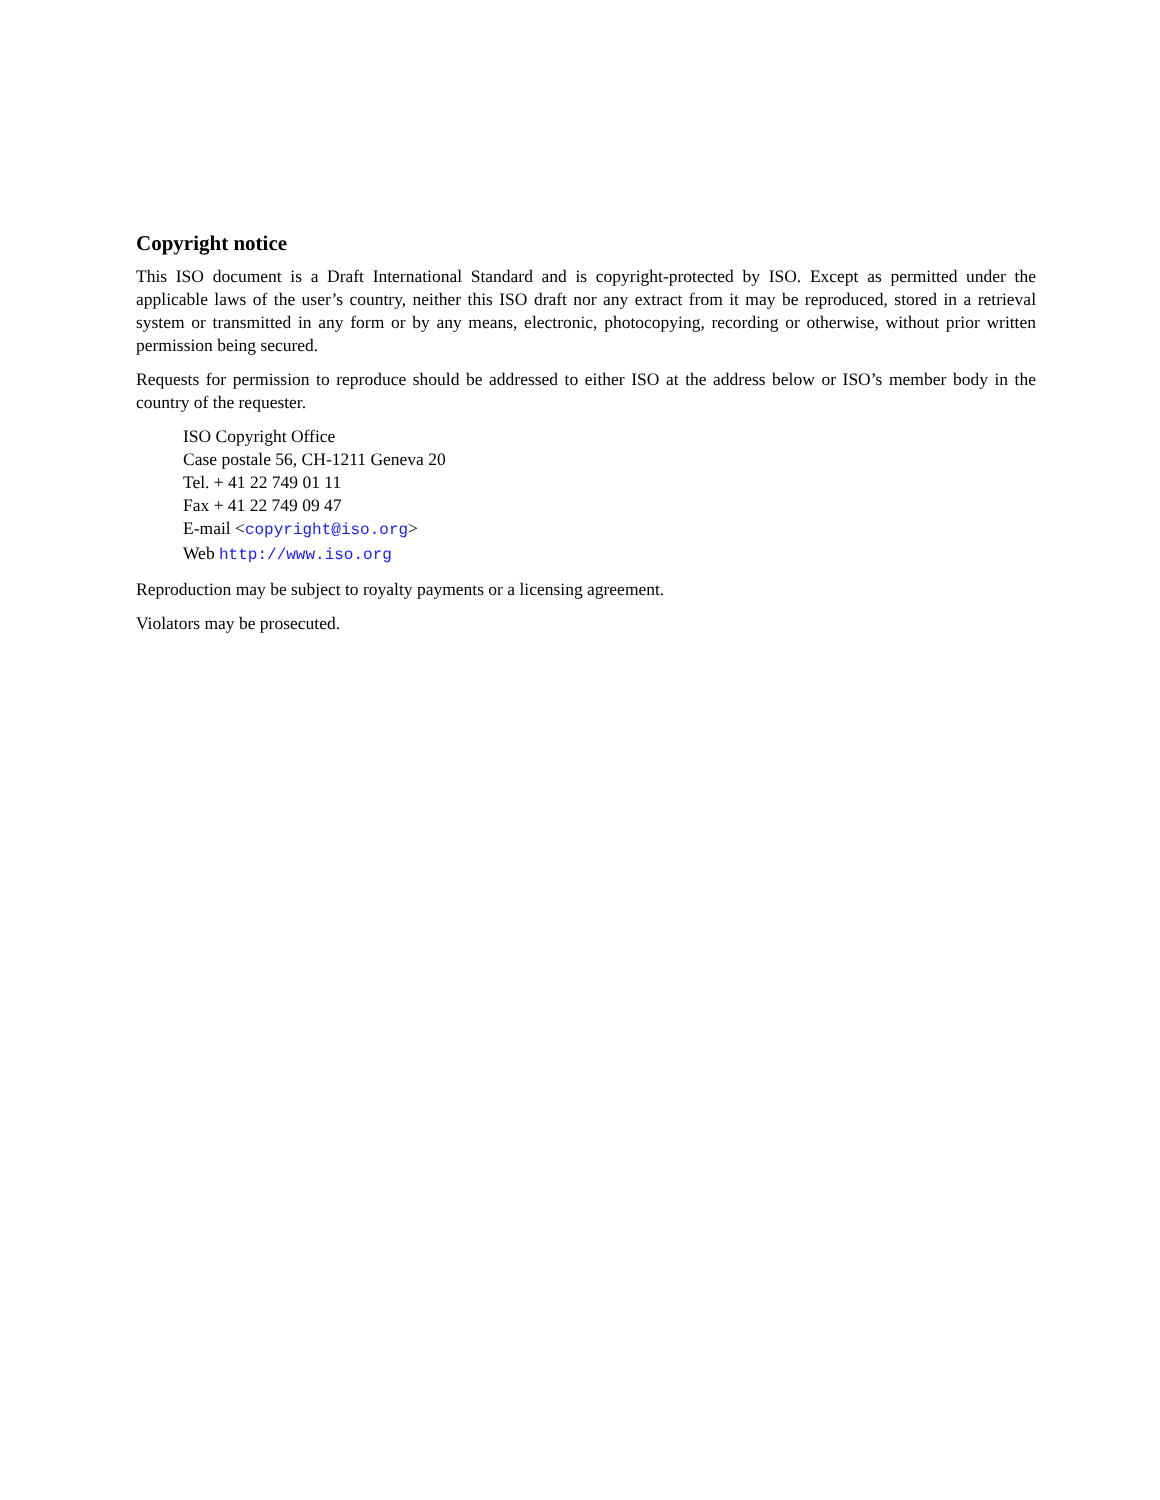Copyright notice
This ISO document is a Draft International Standard and is copyright-protected by ISO. Except as permitted under the applicable laws of the user’s country, neither this ISO draft nor any extract from it may be reproduced, stored in a retrieval system or transmitted in any form or by any means, electronic, photocopying, recording or otherwise, without prior written permission being secured.
Requests for permission to reproduce should be addressed to either ISO at the address below or ISO’s member body in the country of the requester.
ISO Copyright Office
Case postale 56, CH-1211 Geneva 20
Tel. + 41 22 749 01 11
Fax + 41 22 749 09 47
E-mail <copyright@iso.org>
Web http://www.iso.org
Reproduction may be subject to royalty payments or a licensing agreement.
Violators may be prosecuted.